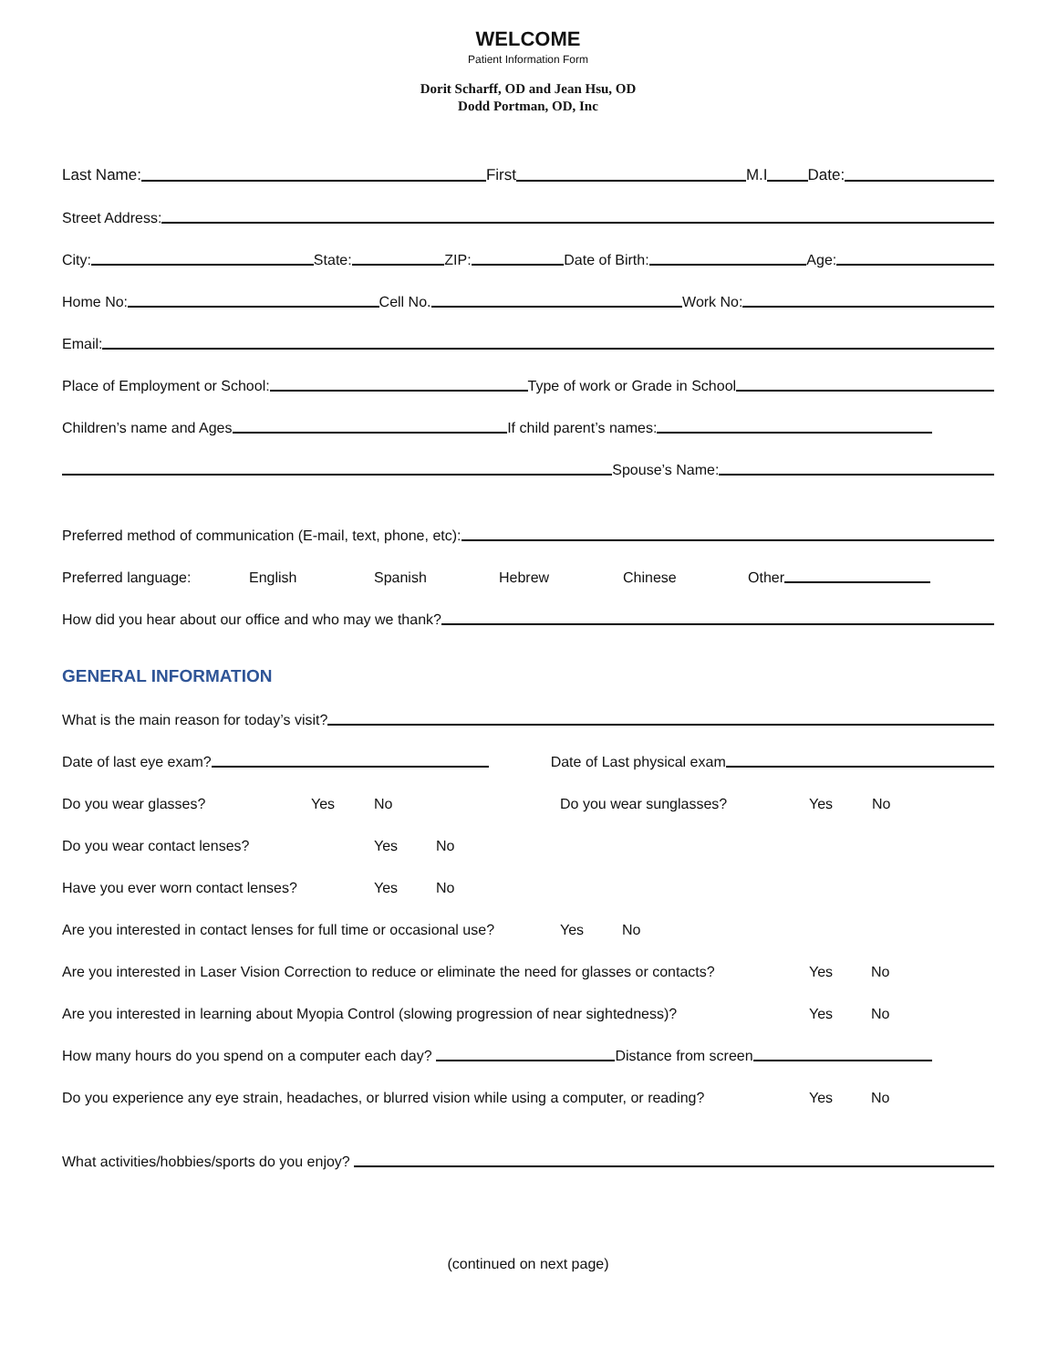WELCOME
Patient Information Form
Dorit Scharff, OD and Jean Hsu, OD
Dodd Portman, OD, Inc
Last Name:
First
M.I
Date:
Street Address:
City:
State:
ZIP:
Date of Birth:
Age:
Home No:
Cell No.
Work No:
Email:
Place of Employment or School:
Type of work or Grade in School
Children’s name and Ages
If child parent’s names:
Spouse’s Name:
Preferred method of communication (E-mail, text, phone, etc):
Preferred language: English Spanish Hebrew Chinese Other
How did you hear about our office and who may we thank?
GENERAL INFORMATION
What is the main reason for today’s visit?
Date of last eye exam?
Date of Last physical exam
Do you wear glasses? Yes No Do you wear sunglasses? Yes No
Do you wear contact lenses? Yes No
Have you ever worn contact lenses? Yes No
Are you interested in contact lenses for full time or occasional use? Yes No
Are you interested in Laser Vision Correction to reduce or eliminate the need for glasses or contacts? Yes No
Are you interested in learning about Myopia Control (slowing progression of near sightedness)? Yes No
How many hours do you spend on a computer each day?
Distance from screen
Do you experience any eye strain, headaches, or blurred vision while using a computer, or reading? Yes No
What activities/hobbies/sports do you enjoy?
(continued on next page)